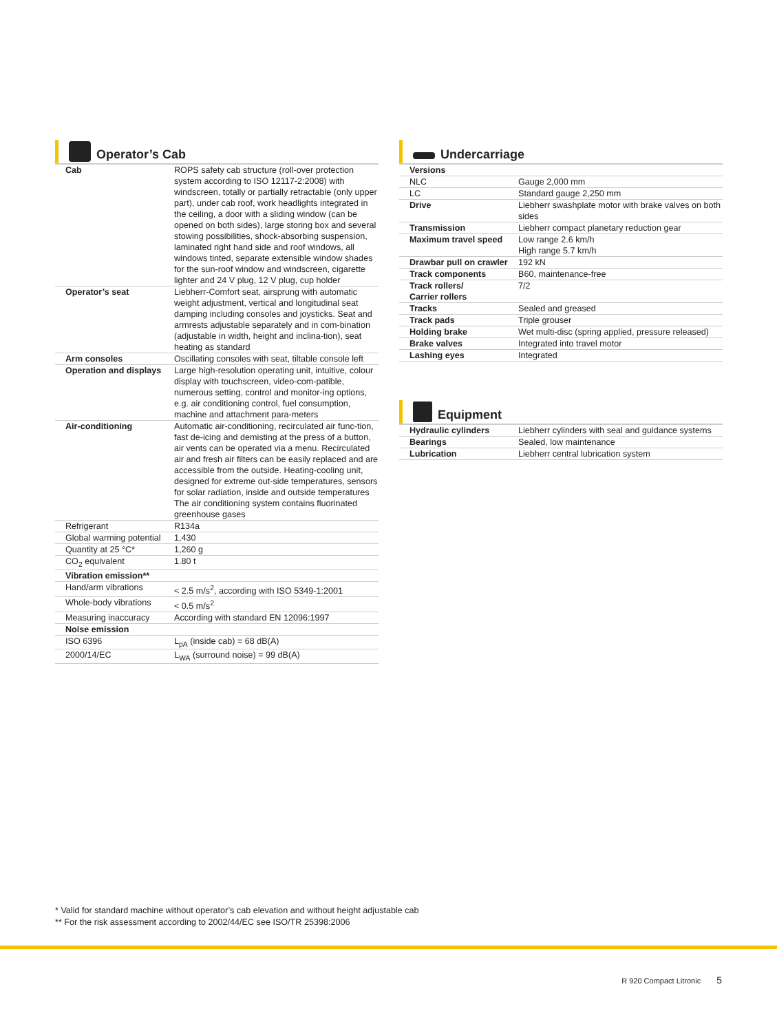Operator’s Cab
| Cab | ROPS safety cab structure (roll-over protection system according to ISO 12117-2:2008) with windscreen, totally or partially retractable (only upper part), under cab roof, work headlights integrated in the ceiling, a door with a sliding window (can be opened on both sides), large storing box and several stowing possibilities, shock-absorbing suspension, laminated right hand side and roof windows, all windows tinted, separate extensible window shades for the sun-roof window and windscreen, cigarette lighter and 24 V plug, 12 V plug, cup holder |
| Operator’s seat | Liebherr-Comfort seat, airsprung with automatic weight adjustment, vertical and longitudinal seat damping including consoles and joysticks. Seat and armrests adjustable separately and in com-bination (adjustable in width, height and inclina-tion), seat heating as standard |
| Arm consoles | Oscillating consoles with seat, tiltable console left |
| Operation and displays | Large high-resolution operating unit, intuitive, colour display with touchscreen, video-com-patible, numerous setting, control and monitor-ing options, e.g. air conditioning control, fuel consumption, machine and attachment para-meters |
| Air-conditioning | Automatic air-conditioning, recirculated air func-tion, fast de-icing and demisting at the press of a button, air vents can be operated via a menu. Recirculated air and fresh air filters can be easily replaced and are accessible from the outside. Heating-cooling unit, designed for extreme out-side temperatures, sensors for solar radiation, inside and outside temperatures The air conditioning system contains fluorinated greenhouse gases |
| Refrigerant | R134a |
| Global warming potential | 1,430 |
| Quantity at 25 °C* | 1,260 g |
| CO<sub>2</sub> equivalent | 1.80 t |
| Vibration emission** | |
| Hand/arm vibrations | < 2.5 m/s<sup>2</sup>, according with ISO 5349-1:2001 |
| Whole-body vibrations | < 0.5 m/s<sup>2</sup> |
| Measuring inaccuracy | According with standard EN 12096:1997 |
| Noise emission | |
| ISO 6396 | L<sub>pA</sub> (inside cab) = 68 dB(A) |
| 2000/14/EC | L<sub>WA</sub> (surround noise) = 99 dB(A) |
Undercarriage
| Versions | |
| NLC | Gauge 2,000 mm |
| LC | Standard gauge 2,250 mm |
| Drive | Liebherr swashplate motor with brake valves on both sides |
| Transmission | Liebherr compact planetary reduction gear |
| Maximum travel speed | Low range 2.6 km/h High range 5.7 km/h |
| Drawbar pull on crawler | 192 kN |
| Track components | B60, maintenance-free |
| Track rollers/ Carrier rollers | 7/2 |
| Tracks | Sealed and greased |
| Track pads | Triple grouser |
| Holding brake | Wet multi-disc (spring applied, pressure released) |
| Brake valves | Integrated into travel motor |
| Lashing eyes | Integrated |
Equipment
| Hydraulic cylinders | Liebherr cylinders with seal and guidance systems |
| Bearings | Sealed, low maintenance |
| Lubrication | Liebherr central lubrication system |
* Valid for standard machine without operator’s cab elevation and without height adjustable cab
** For the risk assessment according to 2002/44/EC see ISO/TR 25398:2006
R 920 Compact Litronic 5